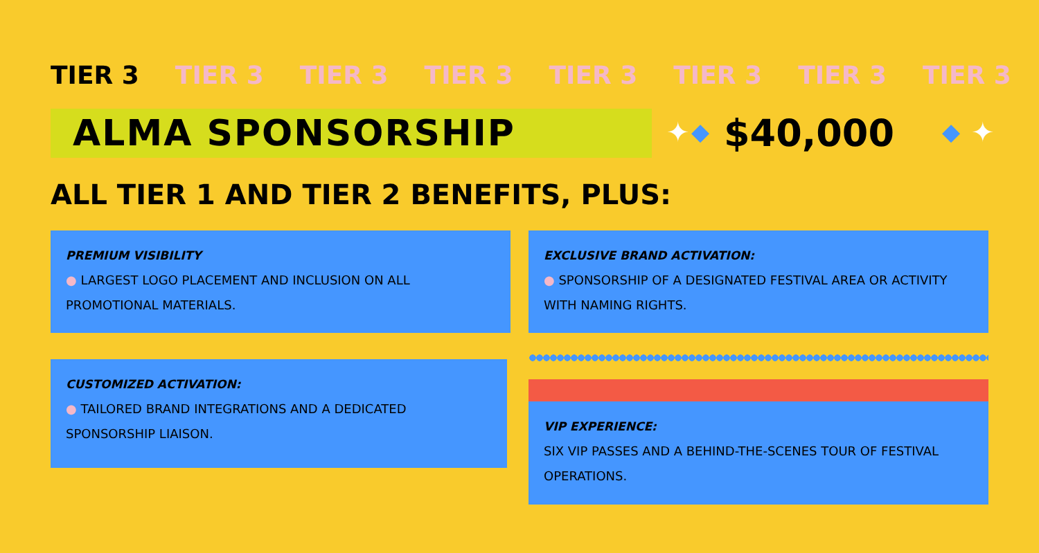TIER 3 TIER 3 TIER 3 TIER 3 TIER 3 TIER 3 TIER 3 TIER 3
ALMA SPONSORSHIP ✦ ◆ $40,000 ◆ ✦
ALL TIER 1 AND TIER 2 BENEFITS, PLUS:
PREMIUM VISIBILITY
● LARGEST LOGO PLACEMENT AND INCLUSION ON ALL PROMOTIONAL MATERIALS.
EXCLUSIVE BRAND ACTIVATION:
● SPONSORSHIP OF A DESIGNATED FESTIVAL AREA OR ACTIVITY WITH NAMING RIGHTS.
CUSTOMIZED ACTIVATION:
● TAILORED BRAND INTEGRATIONS AND A DEDICATED SPONSORSHIP LIAISON.
VIP EXPERIENCE:
SIX VIP PASSES AND A BEHIND-THE-SCENES TOUR OF FESTIVAL OPERATIONS.